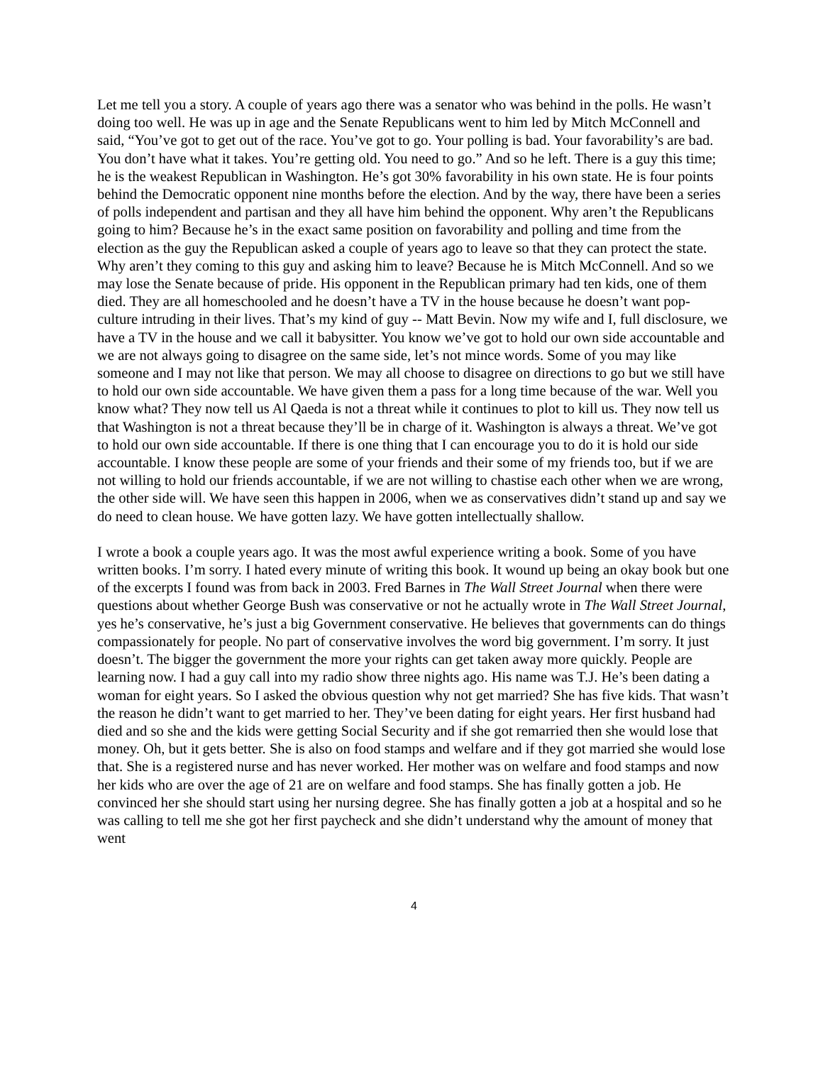Let me tell you a story. A couple of years ago there was a senator who was behind in the polls. He wasn’t doing too well. He was up in age and the Senate Republicans went to him led by Mitch McConnell and said, “You’ve got to get out of the race. You’ve got to go. Your polling is bad. Your favorability’s are bad. You don’t have what it takes. You’re getting old. You need to go.” And so he left. There is a guy this time; he is the weakest Republican in Washington. He’s got 30% favorability in his own state. He is four points behind the Democratic opponent nine months before the election. And by the way, there have been a series of polls independent and partisan and they all have him behind the opponent. Why aren’t the Republicans going to him? Because he’s in the exact same position on favorability and polling and time from the election as the guy the Republican asked a couple of years ago to leave so that they can protect the state. Why aren’t they coming to this guy and asking him to leave? Because he is Mitch McConnell. And so we may lose the Senate because of pride. His opponent in the Republican primary had ten kids, one of them died. They are all homeschooled and he doesn’t have a TV in the house because he doesn’t want pop-culture intruding in their lives. That’s my kind of guy -- Matt Bevin. Now my wife and I, full disclosure, we have a TV in the house and we call it babysitter. You know we’ve got to hold our own side accountable and we are not always going to disagree on the same side, let’s not mince words. Some of you may like someone and I may not like that person. We may all choose to disagree on directions to go but we still have to hold our own side accountable. We have given them a pass for a long time because of the war. Well you know what? They now tell us Al Qaeda is not a threat while it continues to plot to kill us. They now tell us that Washington is not a threat because they’ll be in charge of it. Washington is always a threat. We’ve got to hold our own side accountable. If there is one thing that I can encourage you to do it is hold our side accountable. I know these people are some of your friends and their some of my friends too, but if we are not willing to hold our friends accountable, if we are not willing to chastise each other when we are wrong, the other side will. We have seen this happen in 2006, when we as conservatives didn’t stand up and say we do need to clean house. We have gotten lazy. We have gotten intellectually shallow.
I wrote a book a couple years ago. It was the most awful experience writing a book. Some of you have written books. I’m sorry. I hated every minute of writing this book. It wound up being an okay book but one of the excerpts I found was from back in 2003. Fred Barnes in The Wall Street Journal when there were questions about whether George Bush was conservative or not he actually wrote in The Wall Street Journal, yes he’s conservative, he’s just a big Government conservative. He believes that governments can do things compassionately for people. No part of conservative involves the word big government. I’m sorry. It just doesn’t. The bigger the government the more your rights can get taken away more quickly. People are learning now. I had a guy call into my radio show three nights ago. His name was T.J. He’s been dating a woman for eight years. So I asked the obvious question why not get married? She has five kids. That wasn’t the reason he didn’t want to get married to her. They’ve been dating for eight years. Her first husband had died and so she and the kids were getting Social Security and if she got remarried then she would lose that money. Oh, but it gets better. She is also on food stamps and welfare and if they got married she would lose that. She is a registered nurse and has never worked. Her mother was on welfare and food stamps and now her kids who are over the age of 21 are on welfare and food stamps. She has finally gotten a job. He convinced her she should start using her nursing degree. She has finally gotten a job at a hospital and so he was calling to tell me she got her first paycheck and she didn’t understand why the amount of money that went
4